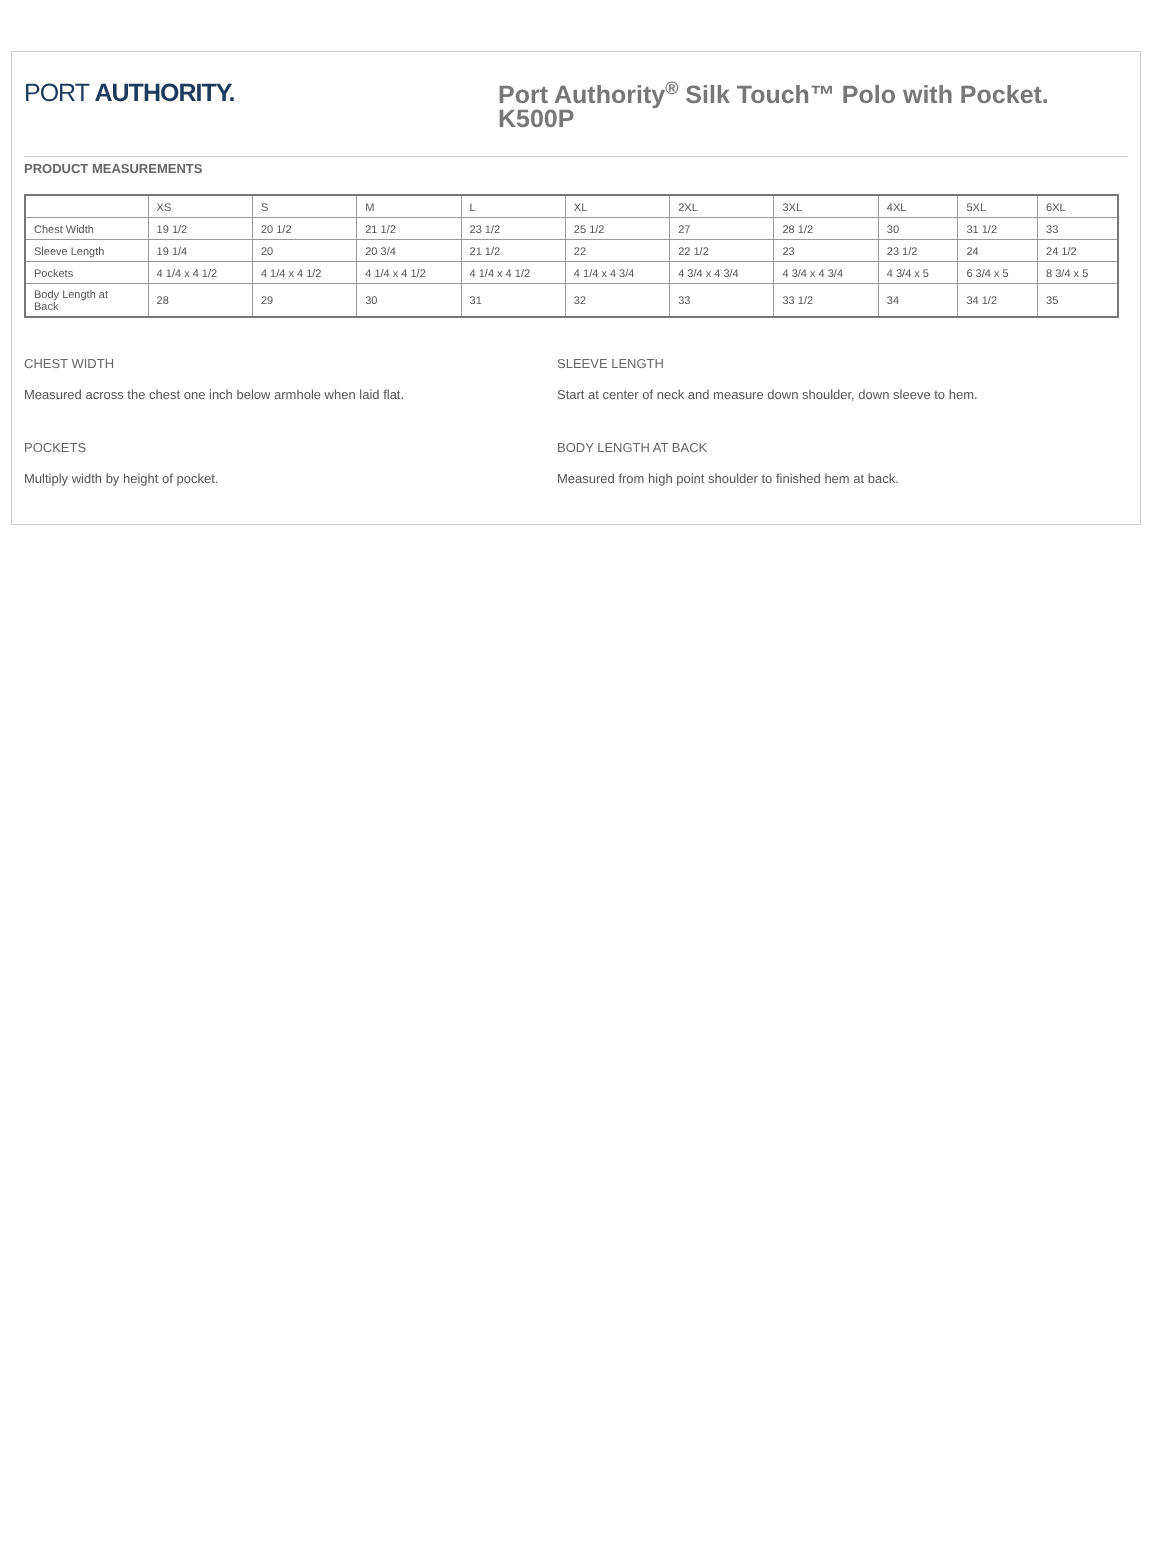PORT AUTHORITY.
Port Authority<sup>®</sup> Silk Touch™ Polo with Pocket.
K500P
PRODUCT MEASUREMENTS
| | XS | S | M | L | XL | 2XL | 3XL | 4XL | 5XL | 6XL |
| --- | --- | --- | --- | --- | --- | --- | --- | --- | --- | --- |
| Chest Width | 19 1/2 | 20 1/2 | 21 1/2 | 23 1/2 | 25 1/2 | 27 | 28 1/2 | 30 | 31 1/2 | 33 |
| Sleeve Length | 19 1/4 | 20 | 20 3/4 | 21 1/2 | 22 | 22 1/2 | 23 | 23 1/2 | 24 | 24 1/2 |
| Pockets | 4 1/4 x 4 1/2 | 4 1/4 x 4 1/2 | 4 1/4 x 4 1/2 | 4 1/4 x 4 1/2 | 4 1/4 x 4 3/4 | 4 3/4 x 4 3/4 | 4 3/4 x 4 3/4 | 4 3/4 x 5 | 6 3/4 x 5 | 8 3/4 x 5 |
| Body Length at Back | 28 | 29 | 30 | 31 | 32 | 33 | 33 1/2 | 34 | 34 1/2 | 35 |
CHEST WIDTH
Measured across the chest one inch below armhole when laid flat.
POCKETS
Multiply width by height of pocket.
SLEEVE LENGTH
Start at center of neck and measure down shoulder, down sleeve to hem.
BODY LENGTH AT BACK
Measured from high point shoulder to finished hem at back.